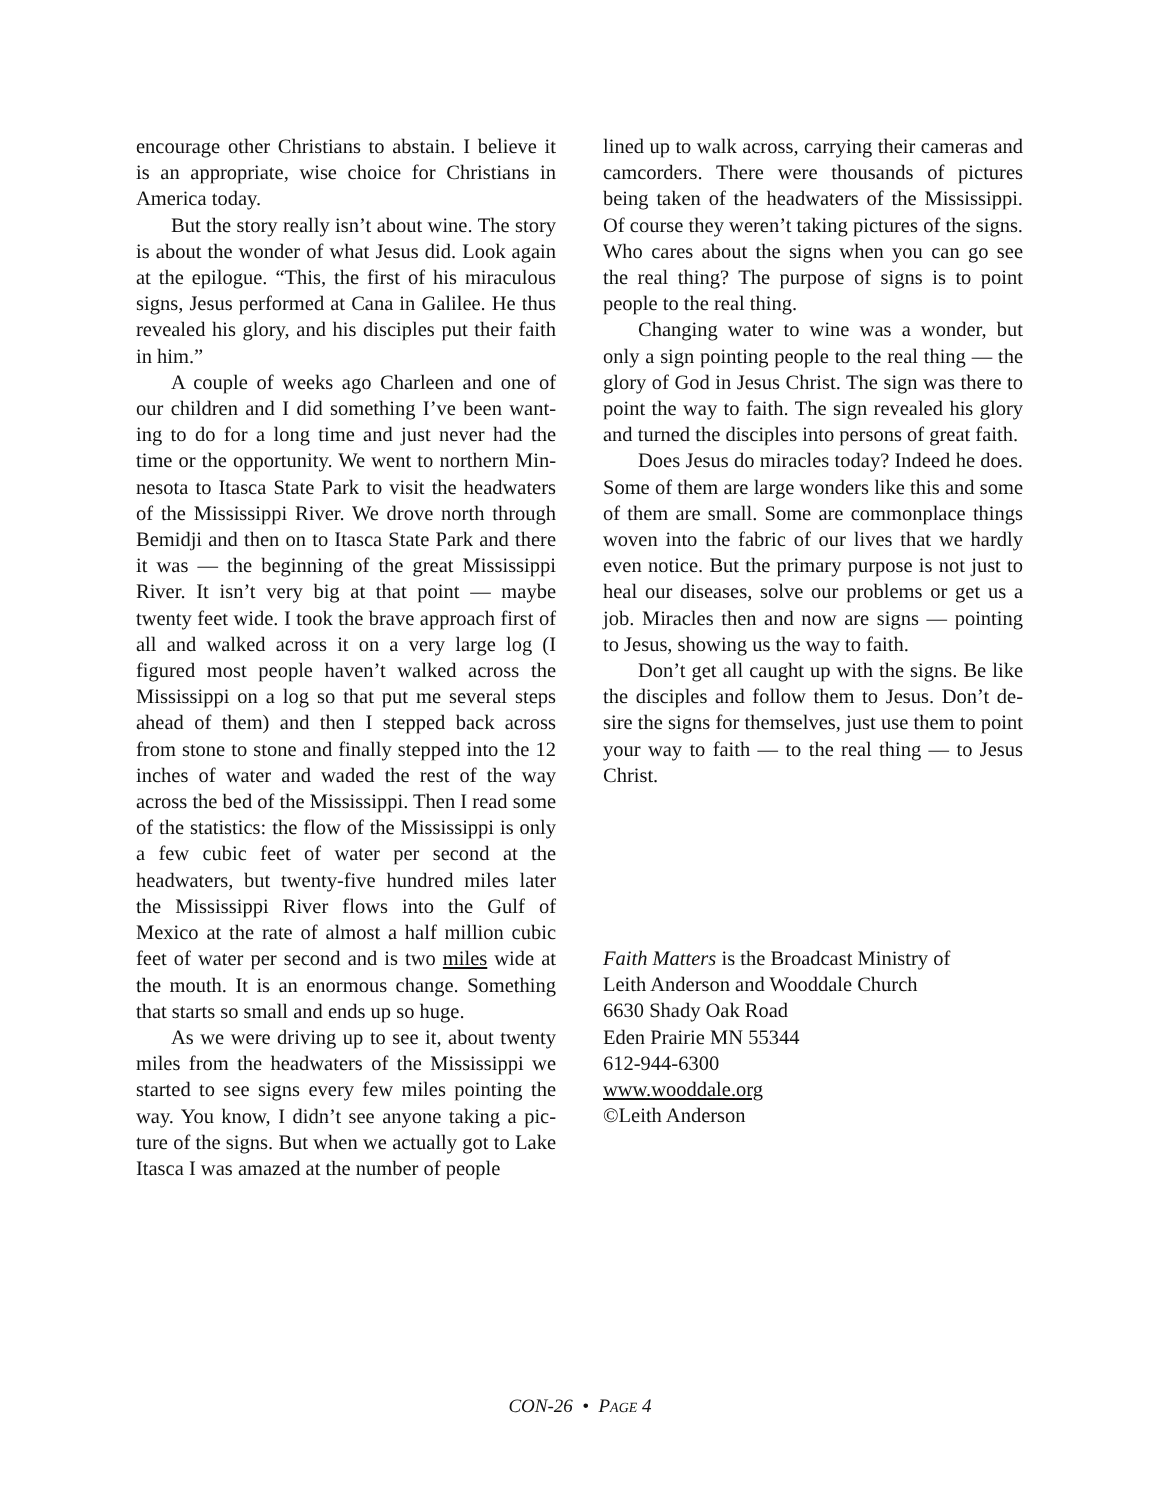encourage other Christians to abstain. I believe it is an appropriate, wise choice for Christians in America today.
But the story really isn’t about wine. The story is about the wonder of what Jesus did. Look again at the epilogue. “This, the first of his miraculous signs, Jesus performed at Cana in Galilee. He thus revealed his glory, and his disciples put their faith in him.”
A couple of weeks ago Charleen and one of our children and I did something I’ve been want­ing to do for a long time and just never had the time or the opportunity. We went to northern Min­nesota to Itasca State Park to visit the headwaters of the Mississippi River. We drove north through Bemidji and then on to Itasca State Park and there it was — the beginning of the great Mississippi River. It isn’t very big at that point — maybe twenty feet wide. I took the brave approach first of all and walked across it on a very large log (I figured most people haven’t walked across the Mississippi on a log so that put me several steps ahead of them) and then I stepped back across from stone to stone and finally stepped into the 12 inches of water and waded the rest of the way across the bed of the Mississippi. Then I read some of the statistics: the flow of the Mississippi is only a few cubic feet of water per second at the headwaters, but twenty-five hundred miles later the Mississippi River flows into the Gulf of Mexico at the rate of almost a half million cubic feet of water per second and is two miles wide at the mouth. It is an enormous change. Something that starts so small and ends up so huge.
As we were driving up to see it, about twenty miles from the headwaters of the Mississippi we started to see signs every few miles pointing the way. You know, I didn’t see anyone taking a pic­ture of the signs. But when we actually got to Lake Itasca I was amazed at the number of people
lined up to walk across, carrying their cameras and camcorders. There were thousands of pictures being taken of the headwaters of the Mississippi. Of course they weren’t taking pictures of the signs. Who cares about the signs when you can go see the real thing? The purpose of signs is to point people to the real thing.
Changing water to wine was a wonder, but only a sign pointing people to the real thing — the glory of God in Jesus Christ. The sign was there to point the way to faith. The sign revealed his glory and turned the disciples into persons of great faith.
Does Jesus do miracles today? Indeed he does. Some of them are large wonders like this and some of them are small. Some are common­place things woven into the fabric of our lives that we hardly even notice. But the primary pur­pose is not just to heal our diseases, solve our problems or get us a job. Miracles then and now are signs — pointing to Jesus, showing us the way to faith.
Don’t get all caught up with the signs. Be like the disciples and follow them to Jesus. Don’t de­sire the signs for themselves, just use them to point your way to faith — to the real thing — to Jesus Christ.
Faith Matters is the Broadcast Ministry of
Leith Anderson and Wooddale Church
6630 Shady Oak Road
Eden Prairie MN 55344
612-944-6300
www.wooddale.org
©Leith Anderson
CON-26 • PAGE 4